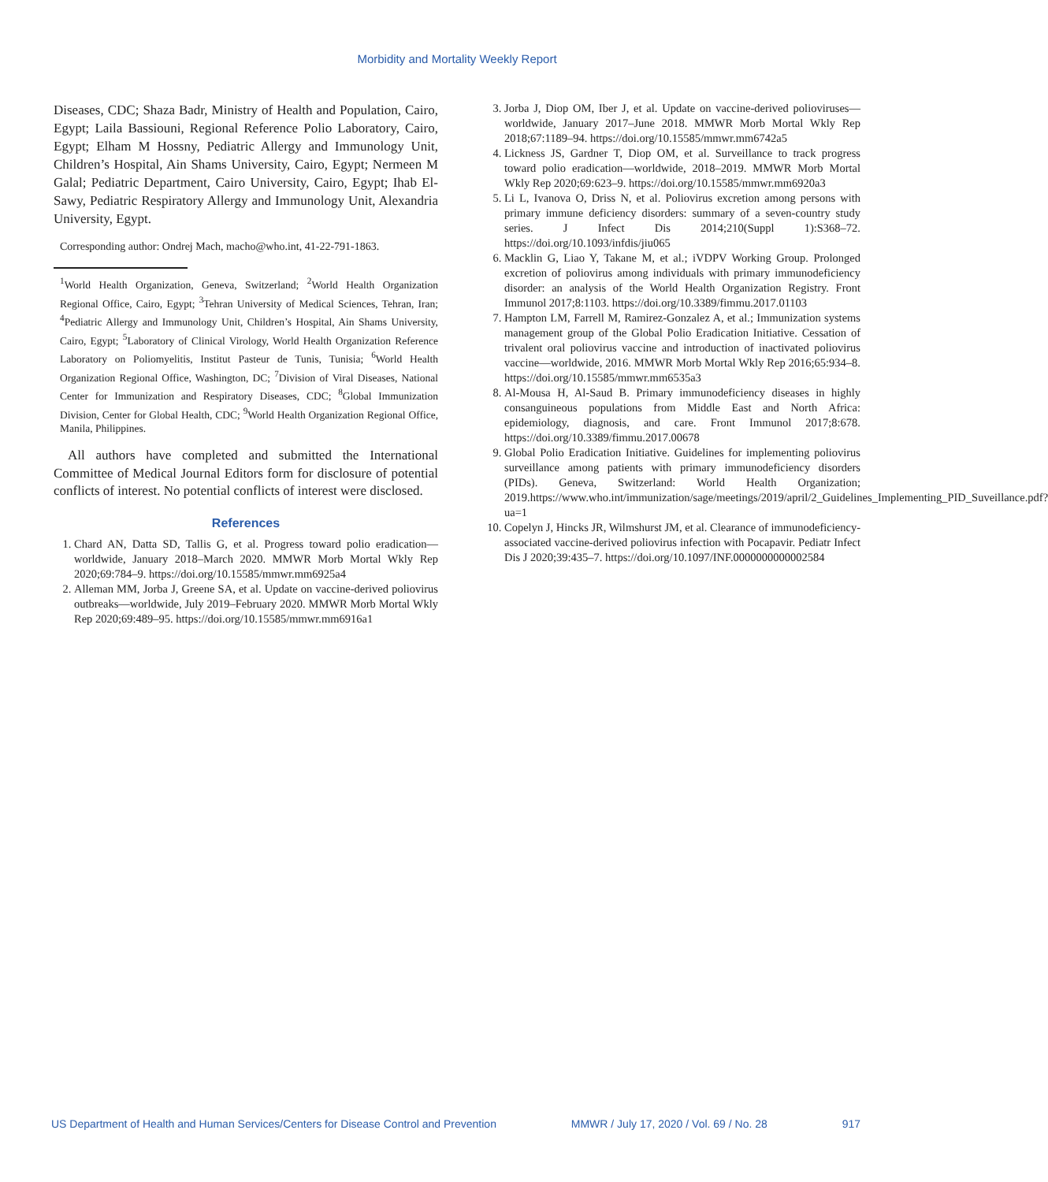Morbidity and Mortality Weekly Report
Diseases, CDC; Shaza Badr, Ministry of Health and Population, Cairo, Egypt; Laila Bassiouni, Regional Reference Polio Laboratory, Cairo, Egypt; Elham M Hossny, Pediatric Allergy and Immunology Unit, Children’s Hospital, Ain Shams University, Cairo, Egypt; Nermeen M Galal; Pediatric Department, Cairo University, Cairo, Egypt; Ihab El-Sawy, Pediatric Respiratory Allergy and Immunology Unit, Alexandria University, Egypt.
Corresponding author: Ondrej Mach, macho@who.int, 41-22-791-1863.
<sup>1</sup> World Health Organization, Geneva, Switzerland; <sup>2</sup>World Health Organization Regional Office, Cairo, Egypt; <sup>3</sup>Tehran University of Medical Sciences, Tehran, Iran; <sup>4</sup>Pediatric Allergy and Immunology Unit, Children’s Hospital, Ain Shams University, Cairo, Egypt; <sup>5</sup>Laboratory of Clinical Virology, World Health Organization Reference Laboratory on Poliomyelitis, Institut Pasteur de Tunis, Tunisia; <sup>6</sup>World Health Organization Regional Office, Washington, DC; <sup>7</sup>Division of Viral Diseases, National Center for Immunization and Respiratory Diseases, CDC; <sup>8</sup>Global Immunization Division, Center for Global Health, CDC; <sup>9</sup>World Health Organization Regional Office, Manila, Philippines.
All authors have completed and submitted the International Committee of Medical Journal Editors form for disclosure of potential conflicts of interest. No potential conflicts of interest were disclosed.
References
1. Chard AN, Datta SD, Tallis G, et al. Progress toward polio eradication—worldwide, January 2018–March 2020. MMWR Morb Mortal Wkly Rep 2020;69:784–9. https://doi.org/10.15585/mmwr.mm6925a4
2. Alleman MM, Jorba J, Greene SA, et al. Update on vaccine-derived poliovirus outbreaks—worldwide, July 2019–February 2020. MMWR Morb Mortal Wkly Rep 2020;69:489–95. https://doi.org/10.15585/mmwr.mm6916a1
3. Jorba J, Diop OM, Iber J, et al. Update on vaccine-derived polioviruses—worldwide, January 2017–June 2018. MMWR Morb Mortal Wkly Rep 2018;67:1189–94. https://doi.org/10.15585/mmwr.mm6742a5
4. Lickness JS, Gardner T, Diop OM, et al. Surveillance to track progress toward polio eradication—worldwide, 2018–2019. MMWR Morb Mortal Wkly Rep 2020;69:623–9. https://doi.org/10.15585/mmwr.mm6920a3
5. Li L, Ivanova O, Driss N, et al. Poliovirus excretion among persons with primary immune deficiency disorders: summary of a seven-country study series. J Infect Dis 2014;210(Suppl 1):S368–72. https://doi.org/10.1093/infdis/jiu065
6. Macklin G, Liao Y, Takane M, et al.; iVDPV Working Group. Prolonged excretion of poliovirus among individuals with primary immunodeficiency disorder: an analysis of the World Health Organization Registry. Front Immunol 2017;8:1103. https://doi.org/10.3389/fimmu.2017.01103
7. Hampton LM, Farrell M, Ramirez-Gonzalez A, et al.; Immunization systems management group of the Global Polio Eradication Initiative. Cessation of trivalent oral poliovirus vaccine and introduction of inactivated poliovirus vaccine—worldwide, 2016. MMWR Morb Mortal Wkly Rep 2016;65:934–8. https://doi.org/10.15585/mmwr.mm6535a3
8. Al-Mousa H, Al-Saud B. Primary immunodeficiency diseases in highly consanguineous populations from Middle East and North Africa: epidemiology, diagnosis, and care. Front Immunol 2017;8:678. https://doi.org/10.3389/fimmu.2017.00678
9. Global Polio Eradication Initiative. Guidelines for implementing poliovirus surveillance among patients with primary immunodeficiency disorders (PIDs). Geneva, Switzerland: World Health Organization; 2019.https://www.who.int/immunization/sage/meetings/2019/april/2_Guidelines_Implementing_PID_Suveillance.pdf?ua=1
10. Copelyn J, Hincks JR, Wilmshurst JM, et al. Clearance of immunodeficiency-associated vaccine-derived poliovirus infection with Pocapavir. Pediatr Infect Dis J 2020;39:435–7. https://doi.org/10.1097/INF.0000000000002584
US Department of Health and Human Services/Centers for Disease Control and Prevention MMWR / July 17, 2020 / Vol. 69 / No. 28 917